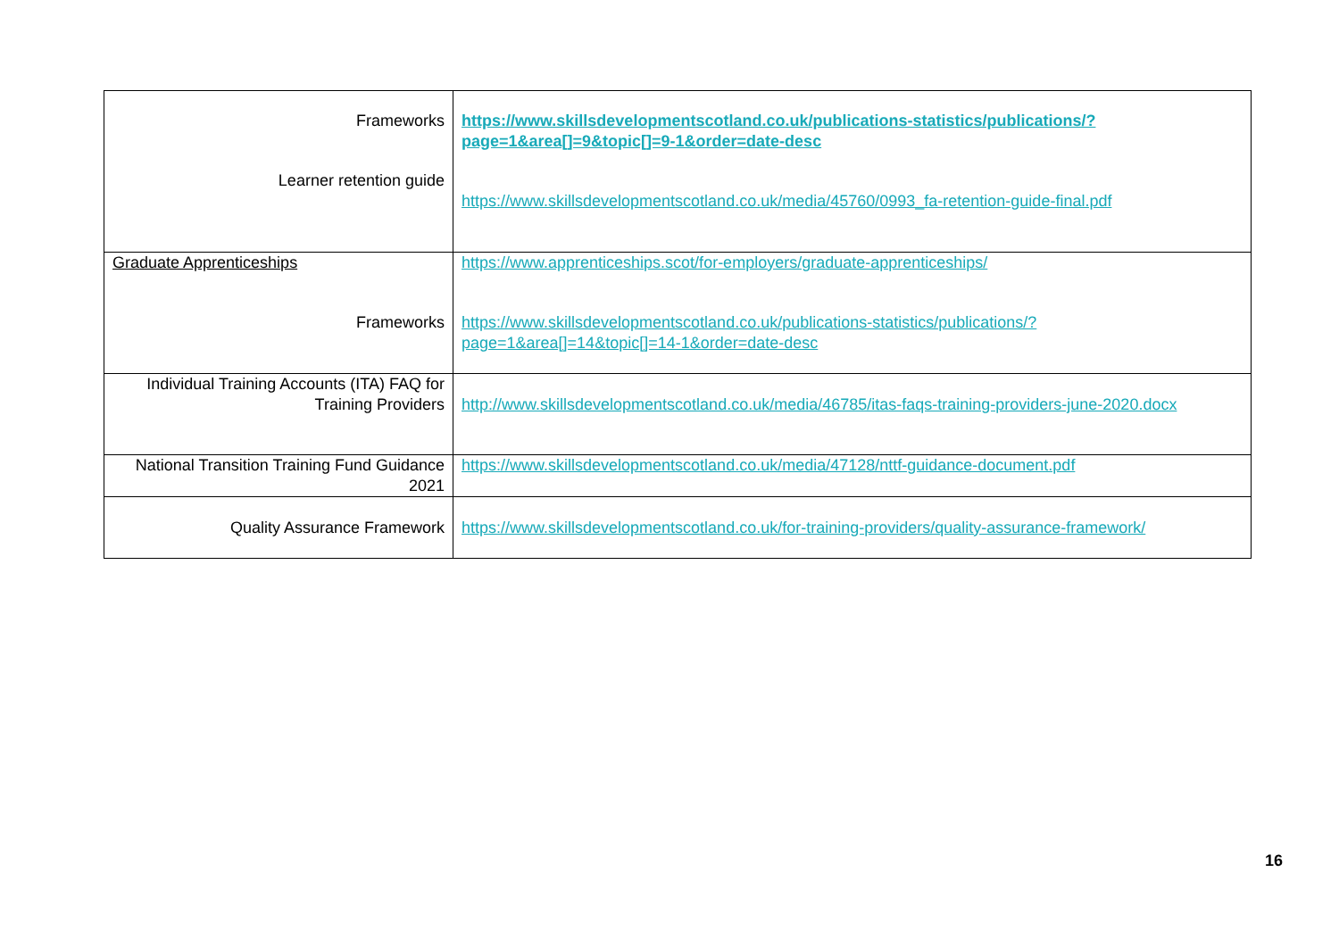| Frameworks Learner retention guide | https://www.skillsdevelopmentscotland.co.uk/publications-statistics/publications/?page=1&area[]=9&topic[]=9-1&order=date-desc https://www.skillsdevelopmentscotland.co.uk/media/45760/0993_fa-retention-guide-final.pdf |
| Graduate Apprenticeships Frameworks | https://www.apprenticeships.scot/for-employers/graduate-apprenticeships/ https://www.skillsdevelopmentscotland.co.uk/publications-statistics/publications/?page=1&area[]=14&topic[]=14-1&order=date-desc |
| Individual Training Accounts (ITA) FAQ for Training Providers | http://www.skillsdevelopmentscotland.co.uk/media/46785/itas-faqs-training-providers-june-2020.docx |
| National Transition Training Fund Guidance 2021 | https://www.skillsdevelopmentscotland.co.uk/media/47128/nttf-guidance-document.pdf |
| Quality Assurance Framework | https://www.skillsdevelopmentscotland.co.uk/for-training-providers/quality-assurance-framework/ |
16